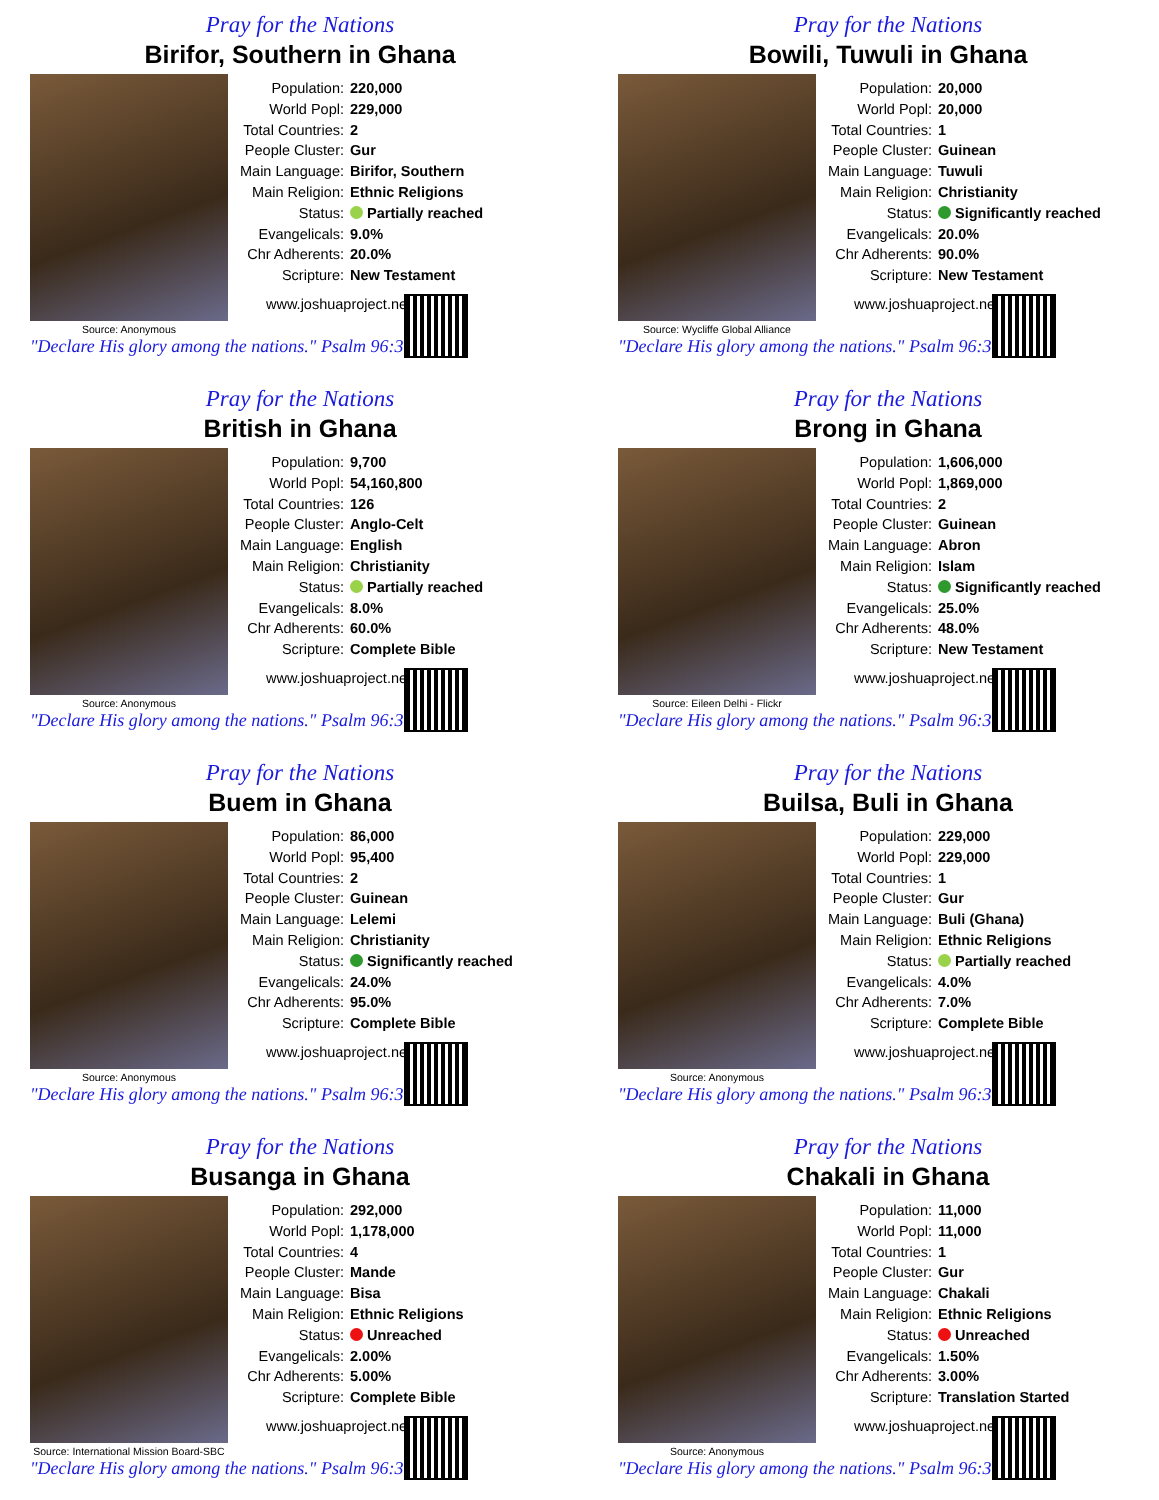Pray for the Nations
Birifor, Southern in Ghana
Source: Anonymous
| Population: | 220,000 |
| World Popl: | 229,000 |
| Total Countries: | 2 |
| People Cluster: | Gur |
| Main Language: | Birifor, Southern |
| Main Religion: | Ethnic Religions |
| Status: | Partially reached |
| Evangelicals: | 9.0% |
| Chr Adherents: | 20.0% |
| Scripture: | New Testament |
www.joshuaproject.net
"Declare His glory among the nations." Psalm 96:3
Pray for the Nations
Bowili, Tuwuli in Ghana
Source: Wycliffe Global Alliance
| Population: | 20,000 |
| World Popl: | 20,000 |
| Total Countries: | 1 |
| People Cluster: | Guinean |
| Main Language: | Tuwuli |
| Main Religion: | Christianity |
| Status: | Significantly reached |
| Evangelicals: | 20.0% |
| Chr Adherents: | 90.0% |
| Scripture: | New Testament |
www.joshuaproject.net
"Declare His glory among the nations." Psalm 96:3
Pray for the Nations
British in Ghana
Source: Anonymous
| Population: | 9,700 |
| World Popl: | 54,160,800 |
| Total Countries: | 126 |
| People Cluster: | Anglo-Celt |
| Main Language: | English |
| Main Religion: | Christianity |
| Status: | Partially reached |
| Evangelicals: | 8.0% |
| Chr Adherents: | 60.0% |
| Scripture: | Complete Bible |
www.joshuaproject.net
"Declare His glory among the nations." Psalm 96:3
Pray for the Nations
Brong in Ghana
Source: Eileen Delhi - Flickr
| Population: | 1,606,000 |
| World Popl: | 1,869,000 |
| Total Countries: | 2 |
| People Cluster: | Guinean |
| Main Language: | Abron |
| Main Religion: | Islam |
| Status: | Significantly reached |
| Evangelicals: | 25.0% |
| Chr Adherents: | 48.0% |
| Scripture: | New Testament |
www.joshuaproject.net
"Declare His glory among the nations." Psalm 96:3
Pray for the Nations
Buem in Ghana
Source: Anonymous
| Population: | 86,000 |
| World Popl: | 95,400 |
| Total Countries: | 2 |
| People Cluster: | Guinean |
| Main Language: | Lelemi |
| Main Religion: | Christianity |
| Status: | Significantly reached |
| Evangelicals: | 24.0% |
| Chr Adherents: | 95.0% |
| Scripture: | Complete Bible |
www.joshuaproject.net
"Declare His glory among the nations." Psalm 96:3
Pray for the Nations
Builsa, Buli in Ghana
Source: Anonymous
| Population: | 229,000 |
| World Popl: | 229,000 |
| Total Countries: | 1 |
| People Cluster: | Gur |
| Main Language: | Buli (Ghana) |
| Main Religion: | Ethnic Religions |
| Status: | Partially reached |
| Evangelicals: | 4.0% |
| Chr Adherents: | 7.0% |
| Scripture: | Complete Bible |
www.joshuaproject.net
"Declare His glory among the nations." Psalm 96:3
Pray for the Nations
Busanga in Ghana
Source: International Mission Board-SBC
| Population: | 292,000 |
| World Popl: | 1,178,000 |
| Total Countries: | 4 |
| People Cluster: | Mande |
| Main Language: | Bisa |
| Main Religion: | Ethnic Religions |
| Status: | Unreached |
| Evangelicals: | 2.00% |
| Chr Adherents: | 5.00% |
| Scripture: | Complete Bible |
www.joshuaproject.net
"Declare His glory among the nations." Psalm 96:3
Pray for the Nations
Chakali in Ghana
Source: Anonymous
| Population: | 11,000 |
| World Popl: | 11,000 |
| Total Countries: | 1 |
| People Cluster: | Gur |
| Main Language: | Chakali |
| Main Religion: | Ethnic Religions |
| Status: | Unreached |
| Evangelicals: | 1.50% |
| Chr Adherents: | 3.00% |
| Scripture: | Translation Started |
www.joshuaproject.net
"Declare His glory among the nations." Psalm 96:3